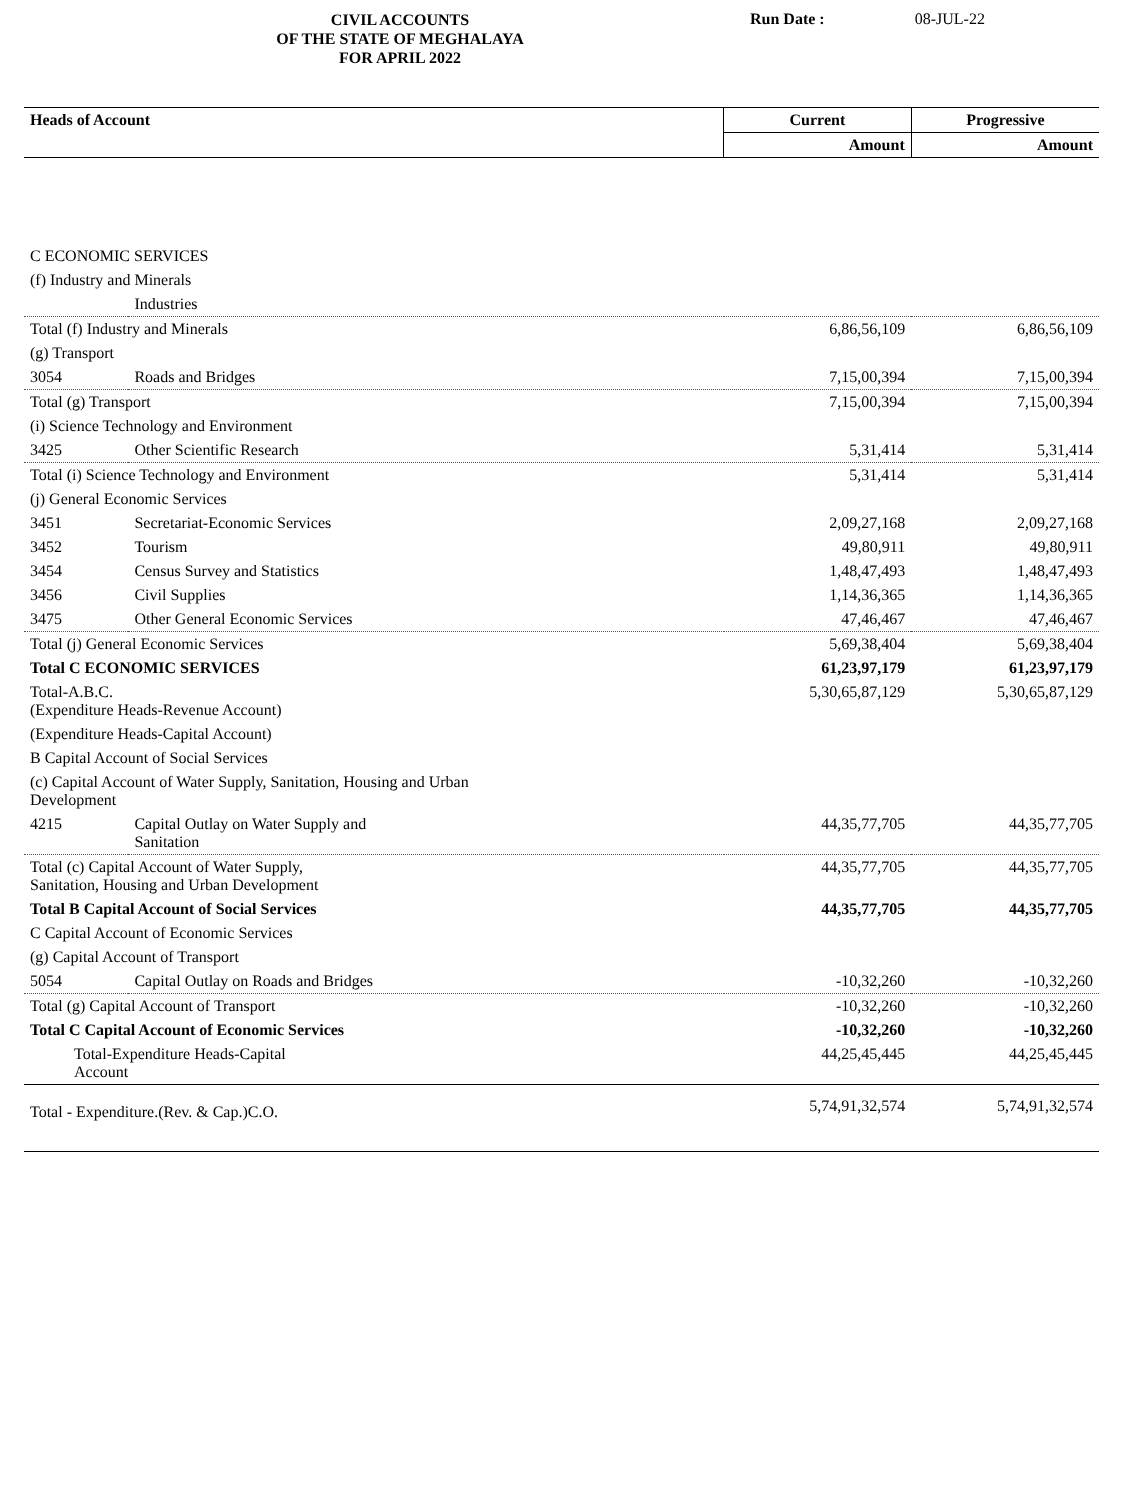CIVIL ACCOUNTS
OF THE STATE OF MEGHALAYA
FOR APRIL 2022
Run Date : 08-JUL-22
| Heads of Account | | Current | Progressive |
| --- | --- | --- | --- |
| | | Amount | Amount |
| C ECONOMIC SERVICES | | | |
| (f) Industry and Minerals | | | |
| | Industries | | |
| Total (f) Industry and Minerals | | 6,86,56,109 | 6,86,56,109 |
| (g) Transport | | | |
| 3054 | Roads and Bridges | 7,15,00,394 | 7,15,00,394 |
| Total (g) Transport | | 7,15,00,394 | 7,15,00,394 |
| (i) Science Technology and Environment | | | |
| 3425 | Other Scientific Research | 5,31,414 | 5,31,414 |
| Total (i) Science Technology and Environment | | 5,31,414 | 5,31,414 |
| (j) General Economic Services | | | |
| 3451 | Secretariat-Economic Services | 2,09,27,168 | 2,09,27,168 |
| 3452 | Tourism | 49,80,911 | 49,80,911 |
| 3454 | Census Survey and Statistics | 1,48,47,493 | 1,48,47,493 |
| 3456 | Civil Supplies | 1,14,36,365 | 1,14,36,365 |
| 3475 | Other General Economic Services | 47,46,467 | 47,46,467 |
| Total (j) General Economic Services | | 5,69,38,404 | 5,69,38,404 |
| Total C ECONOMIC SERVICES | | 61,23,97,179 | 61,23,97,179 |
| Total-A.B.C. (Expenditure Heads-Revenue Account) | | 5,30,65,87,129 | 5,30,65,87,129 |
| (Expenditure Heads-Capital Account) | | | |
| B Capital Account of Social Services | | | |
| (c) Capital Account of Water Supply, Sanitation, Housing and Urban Development | | | |
| 4215 | Capital Outlay on Water Supply and Sanitation | 44,35,77,705 | 44,35,77,705 |
| Total (c) Capital Account of Water Supply, Sanitation, Housing and Urban Development | | 44,35,77,705 | 44,35,77,705 |
| Total B Capital Account of Social Services | | 44,35,77,705 | 44,35,77,705 |
| C Capital Account of Economic Services | | | |
| (g) Capital Account of Transport | | | |
| 5054 | Capital Outlay on Roads and Bridges | -10,32,260 | -10,32,260 |
| Total (g) Capital Account of Transport | | -10,32,260 | -10,32,260 |
| Total C Capital Account of Economic Services | | -10,32,260 | -10,32,260 |
| Total-Expenditure Heads-Capital Account | | 44,25,45,445 | 44,25,45,445 |
| Total - Expenditure.(Rev. & Cap.)C.O. | | 5,74,91,32,574 | 5,74,91,32,574 |